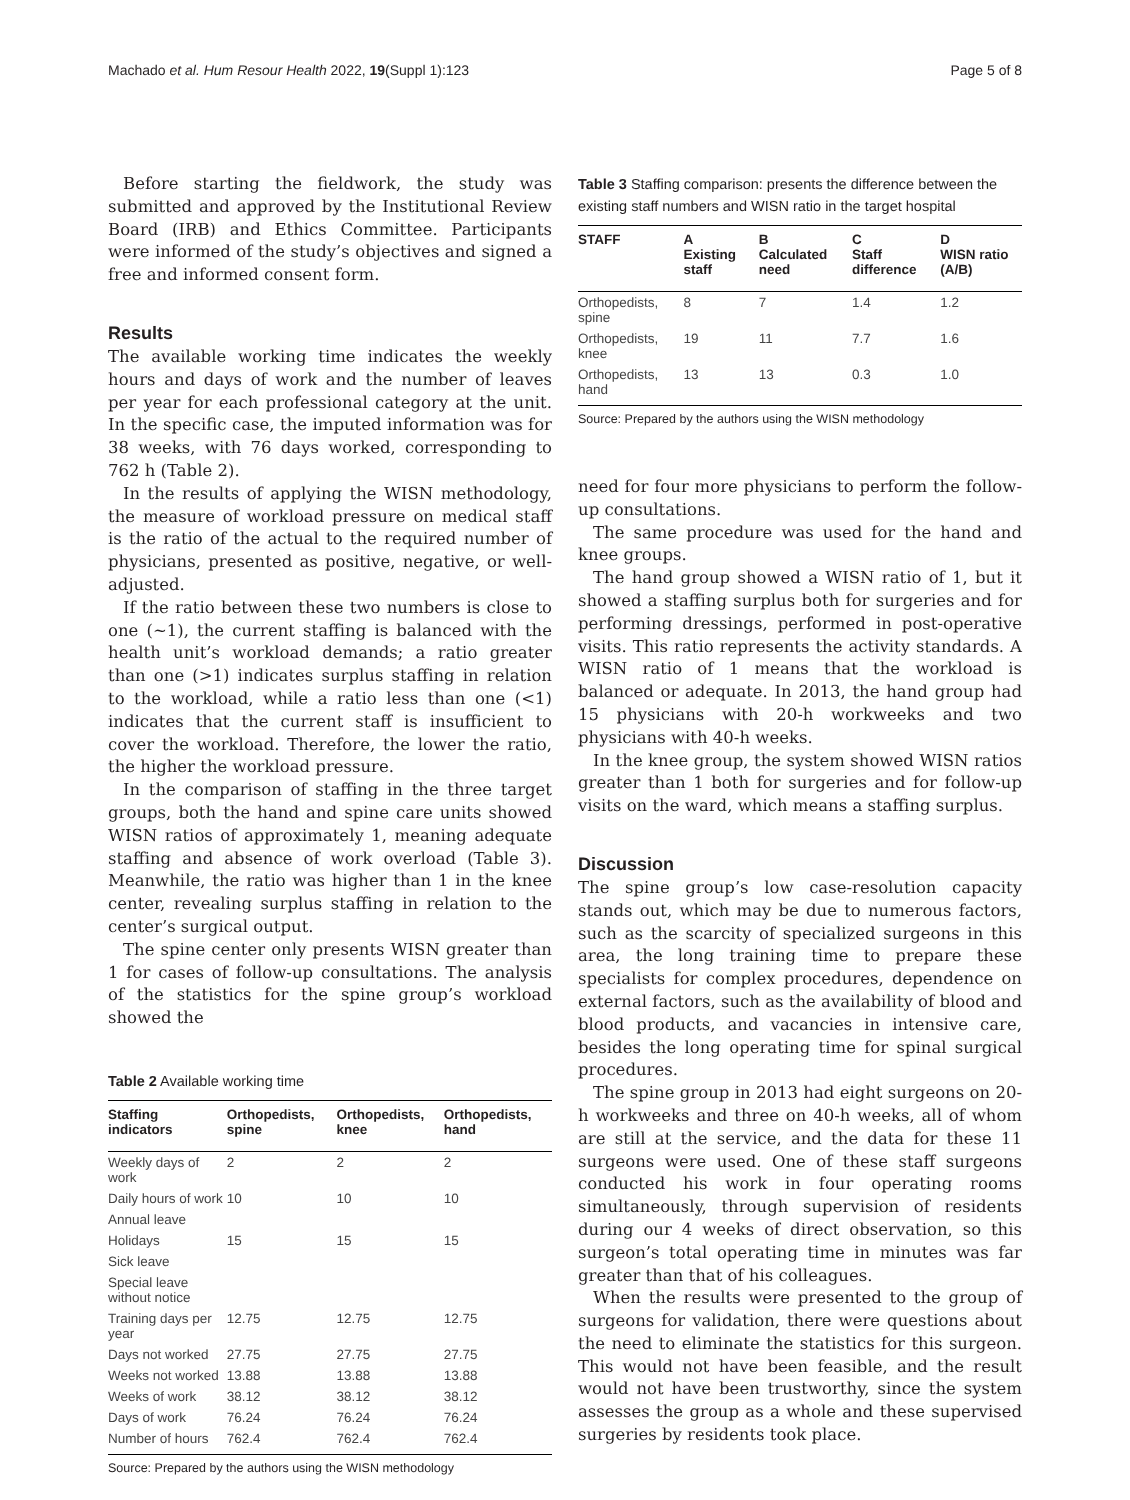Machado et al. Hum Resour Health 2022, 19(Suppl 1):123 Page 5 of 8
Before starting the fieldwork, the study was submitted and approved by the Institutional Review Board (IRB) and Ethics Committee. Participants were informed of the study’s objectives and signed a free and informed consent form.
Results
The available working time indicates the weekly hours and days of work and the number of leaves per year for each professional category at the unit. In the specific case, the imputed information was for 38 weeks, with 76 days worked, corresponding to 762 h (Table 2).
In the results of applying the WISN methodology, the measure of workload pressure on medical staff is the ratio of the actual to the required number of physicians, presented as positive, negative, or well-adjusted.
If the ratio between these two numbers is close to one (~1), the current staffing is balanced with the health unit’s workload demands; a ratio greater than one (>1) indicates surplus staffing in relation to the workload, while a ratio less than one (<1) indicates that the current staff is insufficient to cover the workload. Therefore, the lower the ratio, the higher the workload pressure.
In the comparison of staffing in the three target groups, both the hand and spine care units showed WISN ratios of approximately 1, meaning adequate staffing and absence of work overload (Table 3). Meanwhile, the ratio was higher than 1 in the knee center, revealing surplus staffing in relation to the center’s surgical output.
The spine center only presents WISN greater than 1 for cases of follow-up consultations. The analysis of the statistics for the spine group’s workload showed the
Table 2 Available working time
| Staffing indicators | Orthopedists, spine | Orthopedists, knee | Orthopedists, hand |
| --- | --- | --- | --- |
| Weekly days of work | 2 | 2 | 2 |
| Daily hours of work | 10 | 10 | 10 |
| Annual leave | | | |
| Holidays | 15 | 15 | 15 |
| Sick leave | | | |
| Special leave without notice | | | |
| Training days per year | 12.75 | 12.75 | 12.75 |
| Days not worked | 27.75 | 27.75 | 27.75 |
| Weeks not worked | 13.88 | 13.88 | 13.88 |
| Weeks of work | 38.12 | 38.12 | 38.12 |
| Days of work | 76.24 | 76.24 | 76.24 |
| Number of hours | 762.4 | 762.4 | 762.4 |
Source: Prepared by the authors using the WISN methodology
Table 3 Staffing comparison: presents the difference between the existing staff numbers and WISN ratio in the target hospital
| STAFF | A Existing staff | B Calculated need | C Staff difference | D WISN ratio (A/B) |
| --- | --- | --- | --- | --- |
| Orthopedists, spine | 8 | 7 | 1.4 | 1.2 |
| Orthopedists, knee | 19 | 11 | 7.7 | 1.6 |
| Orthopedists, hand | 13 | 13 | 0.3 | 1.0 |
Source: Prepared by the authors using the WISN methodology
need for four more physicians to perform the follow-up consultations.
The same procedure was used for the hand and knee groups.
The hand group showed a WISN ratio of 1, but it showed a staffing surplus both for surgeries and for performing dressings, performed in post-operative visits. This ratio represents the activity standards. A WISN ratio of 1 means that the workload is balanced or adequate. In 2013, the hand group had 15 physicians with 20-h workweeks and two physicians with 40-h weeks.
In the knee group, the system showed WISN ratios greater than 1 both for surgeries and for follow-up visits on the ward, which means a staffing surplus.
Discussion
The spine group’s low case-resolution capacity stands out, which may be due to numerous factors, such as the scarcity of specialized surgeons in this area, the long training time to prepare these specialists for complex procedures, dependence on external factors, such as the availability of blood and blood products, and vacancies in intensive care, besides the long operating time for spinal surgical procedures.
The spine group in 2013 had eight surgeons on 20-h workweeks and three on 40-h weeks, all of whom are still at the service, and the data for these 11 surgeons were used. One of these staff surgeons conducted his work in four operating rooms simultaneously, through supervision of residents during our 4 weeks of direct observation, so this surgeon’s total operating time in minutes was far greater than that of his colleagues.
When the results were presented to the group of surgeons for validation, there were questions about the need to eliminate the statistics for this surgeon. This would not have been feasible, and the result would not have been trustworthy, since the system assesses the group as a whole and these supervised surgeries by residents took place.